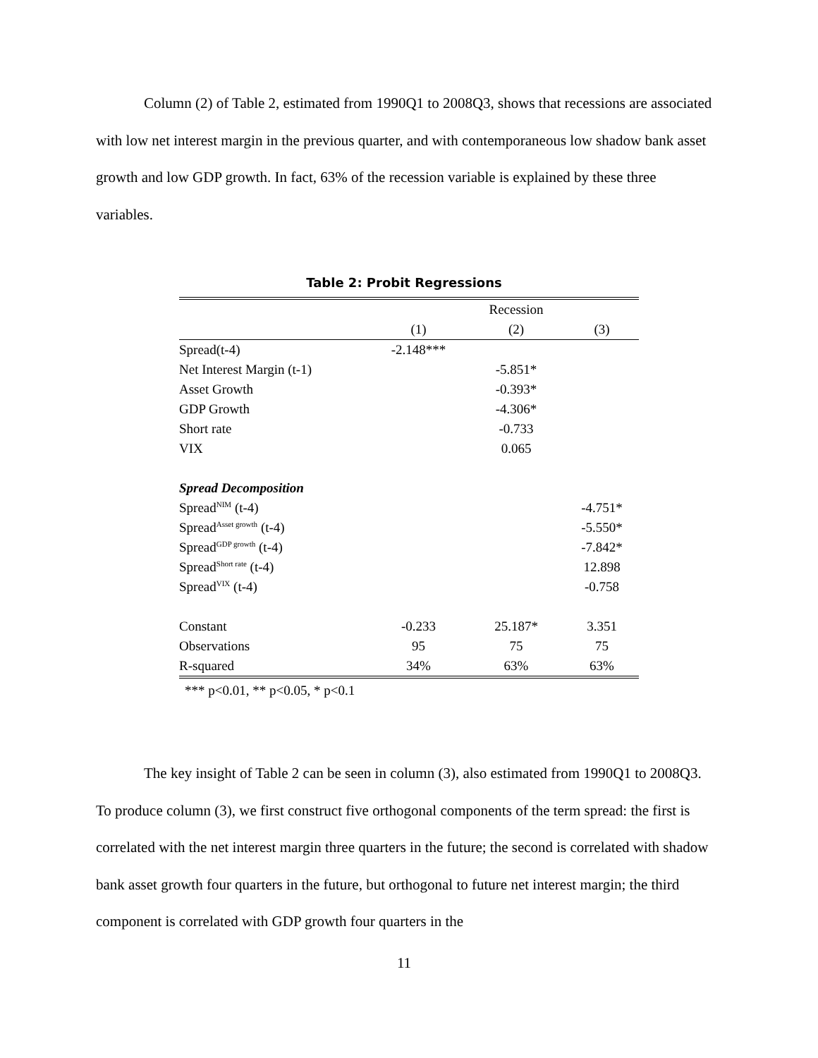Column (2) of Table 2, estimated from 1990Q1 to 2008Q3, shows that recessions are associated with low net interest margin in the previous quarter, and with contemporaneous low shadow bank asset growth and low GDP growth. In fact, 63% of the recession variable is explained by these three variables.
Table 2: Probit Regressions
| | | Recession | |
| --- | --- | --- | --- |
| | (1) | (2) | (3) |
| Spread(t-4) | -2.148*** | | |
| Net Interest Margin (t-1) | | -5.851* | |
| Asset Growth | | -0.393* | |
| GDP Growth | | -4.306* | |
| Short rate | | -0.733 | |
| VIX | | 0.065 | |
| Spread Decomposition | | | |
| Spread<sup>NIM</sup> (t-4) | | | -4.751* |
| Spread<sup>Asset growth</sup> (t-4) | | | -5.550* |
| Spread<sup>GDP growth</sup> (t-4) | | | -7.842* |
| Spread<sup>Short rate</sup> (t-4) | | | 12.898 |
| Spread<sup>VIX</sup> (t-4) | | | -0.758 |
| Constant | -0.233 | 25.187* | 3.351 |
| Observations | 95 | 75 | 75 |
| R-squared | 34% | 63% | 63% |
*** p<0.01, ** p<0.05, * p<0.1
The key insight of Table 2 can be seen in column (3), also estimated from 1990Q1 to 2008Q3. To produce column (3), we first construct five orthogonal components of the term spread: the first is correlated with the net interest margin three quarters in the future; the second is correlated with shadow bank asset growth four quarters in the future, but orthogonal to future net interest margin; the third component is correlated with GDP growth four quarters in the
11